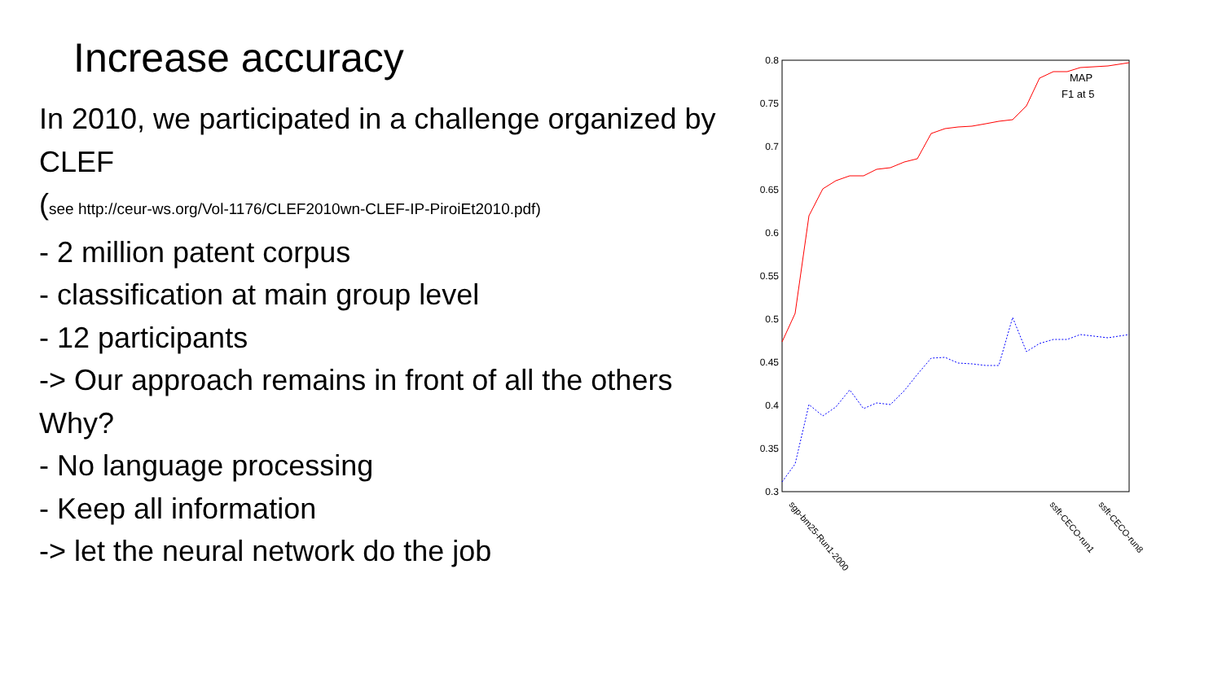Increase accuracy
In 2010, we participated in a challenge organized by CLEF
(see http://ceur-ws.org/Vol-1176/CLEF2010wn-CLEF-IP-PiroiEt2010.pdf)
- 2 million patent corpus
- classification at main group level
- 12 participants
-> Our approach remains in front of all the others
Why?
- No language processing
- Keep all information
-> let the neural network do the job
0.8
0.75
0.7
0.65
0.6
0.55
0.5
0.45
0.4
0.35
0.3
MAP
F1 at 5
sgp-bm25-Run1-2000
ssft-CECO-run1
ssft-CECO-run8